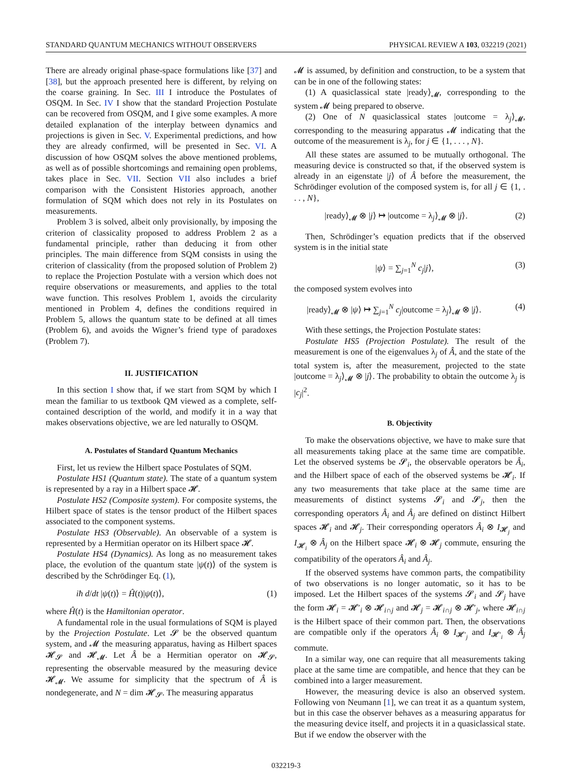STANDARD QUANTUM MECHANICS WITHOUT OBSERVERS PHYSICAL REVIEW A 103, 032219 (2021)
There are already original phase-space formulations like [37] and [38], but the approach presented here is different, by relying on the coarse graining. In Sec. III I introduce the Postulates of OSQM. In Sec. IV I show that the standard Projection Postulate can be recovered from OSQM, and I give some examples. A more detailed explanation of the interplay between dynamics and projections is given in Sec. V. Experimental predictions, and how they are already confirmed, will be presented in Sec. VI. A discussion of how OSQM solves the above mentioned problems, as well as of possible shortcomings and remaining open problems, takes place in Sec. VII. Section VII also includes a brief comparison with the Consistent Histories approach, another formulation of SQM which does not rely in its Postulates on measurements.
Problem 3 is solved, albeit only provisionally, by imposing the criterion of classicality proposed to address Problem 2 as a fundamental principle, rather than deducing it from other principles. The main difference from SQM consists in using the criterion of classicality (from the proposed solution of Problem 2) to replace the Projection Postulate with a version which does not require observations or measurements, and applies to the total wave function. This resolves Problem 1, avoids the circularity mentioned in Problem 4, defines the conditions required in Problem 5, allows the quantum state to be defined at all times (Problem 6), and avoids the Wigner’s friend type of paradoxes (Problem 7).
II. JUSTIFICATION
In this section I show that, if we start from SQM by which I mean the familiar to us textbook QM viewed as a complete, self-contained description of the world, and modify it in a way that makes observations objective, we are led naturally to OSQM.
A. Postulates of Standard Quantum Mechanics
First, let us review the Hilbert space Postulates of SQM.
Postulate HS1 (Quantum state). The state of a quantum system is represented by a ray in a Hilbert space 𝓗.
Postulate HS2 (Composite system). For composite systems, the Hilbert space of states is the tensor product of the Hilbert spaces associated to the component systems.
Postulate HS3 (Observable). An observable of a system is represented by a Hermitian operator on its Hilbert space 𝓗.
Postulate HS4 (Dynamics). As long as no measurement takes place, the evolution of the quantum state |ψ(t)⟩ of the system is described by the Schrödinger Eq. (1),
iħ d/dt |ψ(t)⟩ = Ĥ(t)|ψ(t)⟩, (1)
where Ĥ(t) is the Hamiltonian operator.
A fundamental role in the usual formulations of SQM is played by the Projection Postulate. Let 𝓢 be the observed quantum system, and 𝓜 the measuring apparatus, having as Hilbert spaces 𝓗<sub>𝓢</sub> and 𝓗<sub>𝓜</sub>. Let Â be a Hermitian operator on 𝓗<sub>𝓢</sub>, representing the observable measured by the measuring device 𝓗<sub>𝓜</sub>. We assume for simplicity that the spectrum of Â is nondegenerate, and N = dim 𝓗<sub>𝓢</sub>. The measuring apparatus
𝓜 is assumed, by definition and construction, to be a system that can be in one of the following states:
(1) A quasiclassical state |ready⟩<sub>𝓜</sub>, corresponding to the system 𝓜 being prepared to observe.
(2) One of N quasiclassical states |outcome = λ<sub>j</sub>⟩<sub>𝓜</sub>, corresponding to the measuring apparatus 𝓜 indicating that the outcome of the measurement is λ<sub>j</sub>, for j ∈ {1, . . . , N}.
All these states are assumed to be mutually orthogonal. The measuring device is constructed so that, if the observed system is already in an eigenstate |j⟩ of Â before the measurement, the Schrödinger evolution of the composed system is, for all j ∈ {1, . . . , N},
|ready⟩<sub>𝓜</sub> ⊗ |j⟩ ↦ |outcome = λ<sub>j</sub>⟩<sub>𝓜</sub> ⊗ |j⟩. (2)
Then, Schrödinger’s equation predicts that if the observed system is in the initial state
|ψ⟩ = ∑<sub>j=1</sub><sup>N</sup> c<sub>j</sub>|j⟩, (3)
the composed system evolves into
|ready⟩<sub>𝓜</sub> ⊗ |ψ⟩ ↦ ∑<sub>j=1</sub><sup>N</sup> c<sub>j</sub>|outcome = λ<sub>j</sub>⟩<sub>𝓜</sub> ⊗ |j⟩. (4)
With these settings, the Projection Postulate states:
Postulate HS5 (Projection Postulate). The result of the measurement is one of the eigenvalues λ<sub>j</sub> of Â, and the state of the total system is, after the measurement, projected to the state |outcome = λ<sub>j</sub>⟩<sub>𝓜</sub> ⊗ |j⟩. The probability to obtain the outcome λ<sub>j</sub> is |c<sub>j</sub>|<sup>2</sup>.
B. Objectivity
To make the observations objective, we have to make sure that all measurements taking place at the same time are compatible. Let the observed systems be 𝓢<sub>i</sub>, the observable operators be Â<sub>i</sub>, and the Hilbert space of each of the observed systems be 𝓗<sub>i</sub>. If any two measurements that take place at the same time are measurements of distinct systems 𝓢<sub>i</sub> and 𝓢<sub>j</sub>, then the corresponding operators Â<sub>i</sub> and Â<sub>j</sub> are defined on distinct Hilbert spaces 𝓗<sub>i</sub> and 𝓗<sub>j</sub>. Their corresponding operators Â<sub>i</sub> ⊗ I<sub>𝓗<sub>j</sub></sub> and I<sub>𝓗<sub>i</sub></sub> ⊗ Â<sub>j</sub> on the Hilbert space 𝓗<sub>i</sub> ⊗ 𝓗<sub>j</sub> commute, ensuring the compatibility of the operators Â<sub>i</sub> and Â<sub>j</sub>.
If the observed systems have common parts, the compatibility of two observations is no longer automatic, so it has to be imposed. Let the Hilbert spaces of the systems 𝓢<sub>i</sub> and 𝓢<sub>j</sub> have the form 𝓗<sub>i</sub> = 𝓗′<sub>i</sub> ⊗ 𝓗<sub>i∩j</sub> and 𝓗<sub>j</sub> = 𝓗<sub>i∩j</sub> ⊗ 𝓗′<sub>j</sub>, where 𝓗<sub>i∩j</sub> is the Hilbert space of their common part. Then, the observations are compatible only if the operators Â<sub>i</sub> ⊗ I<sub>𝓗′<sub>j</sub></sub> and I<sub>𝓗′<sub>i</sub></sub> ⊗ Â<sub>j</sub> commute.
In a similar way, one can require that all measurements taking place at the same time are compatible, and hence that they can be combined into a larger measurement.
However, the measuring device is also an observed system. Following von Neumann [1], we can treat it as a quantum system, but in this case the observer behaves as a measuring apparatus for the measuring device itself, and projects it in a quasiclassical state. But if we endow the observer with the
032219-3